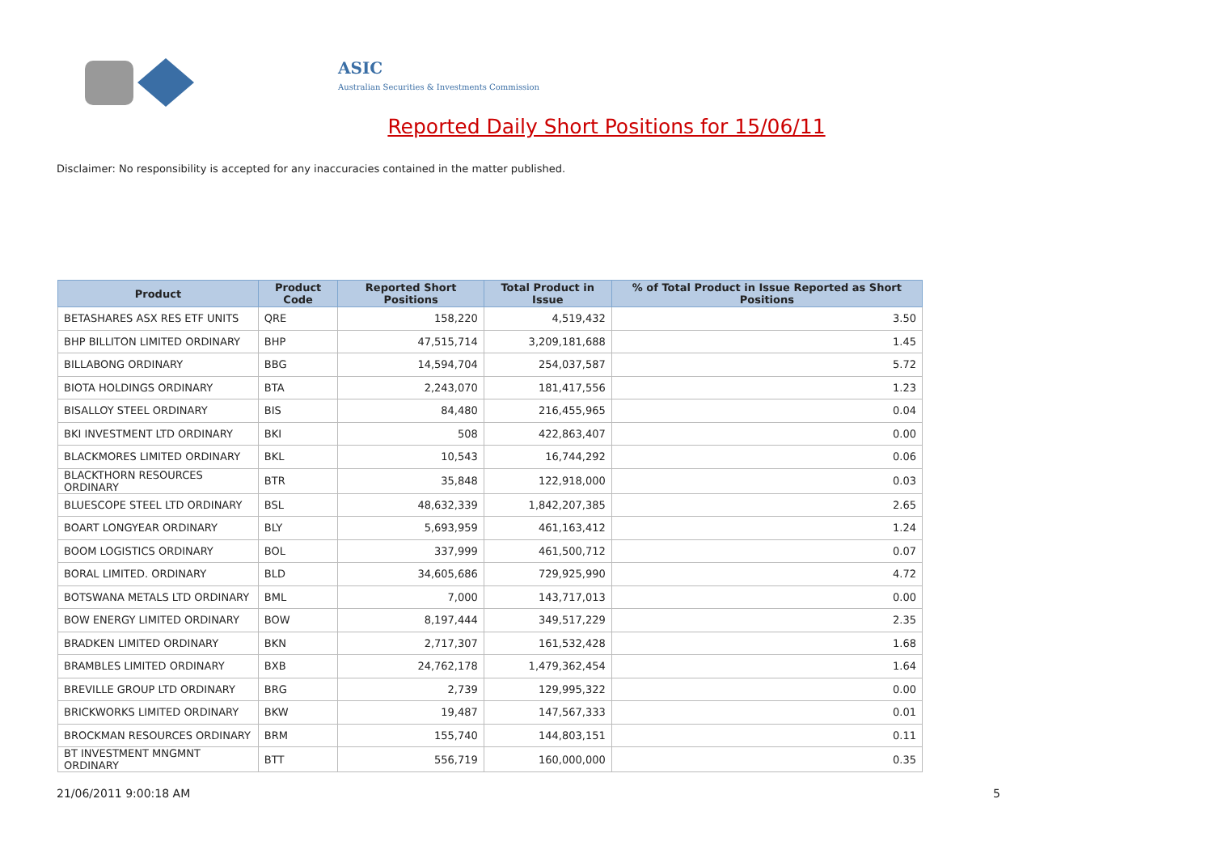ASIC
Australian Securities & Investments Commission
Reported Daily Short Positions for 15/06/11
Disclaimer: No responsibility is accepted for any inaccuracies contained in the matter published.
| Product | Product Code | Reported Short Positions | Total Product in Issue | % of Total Product in Issue Reported as Short Positions |
| --- | --- | --- | --- | --- |
| BETASHARES ASX RES ETF UNITS | QRE | 158,220 | 4,519,432 | 3.50 |
| BHP BILLITON LIMITED ORDINARY | BHP | 47,515,714 | 3,209,181,688 | 1.45 |
| BILLABONG ORDINARY | BBG | 14,594,704 | 254,037,587 | 5.72 |
| BIOTA HOLDINGS ORDINARY | BTA | 2,243,070 | 181,417,556 | 1.23 |
| BISALLOY STEEL ORDINARY | BIS | 84,480 | 216,455,965 | 0.04 |
| BKI INVESTMENT LTD ORDINARY | BKI | 508 | 422,863,407 | 0.00 |
| BLACKMORES LIMITED ORDINARY | BKL | 10,543 | 16,744,292 | 0.06 |
| BLACKTHORN RESOURCES ORDINARY | BTR | 35,848 | 122,918,000 | 0.03 |
| BLUESCOPE STEEL LTD ORDINARY | BSL | 48,632,339 | 1,842,207,385 | 2.65 |
| BOART LONGYEAR ORDINARY | BLY | 5,693,959 | 461,163,412 | 1.24 |
| BOOM LOGISTICS ORDINARY | BOL | 337,999 | 461,500,712 | 0.07 |
| BORAL LIMITED. ORDINARY | BLD | 34,605,686 | 729,925,990 | 4.72 |
| BOTSWANA METALS LTD ORDINARY | BML | 7,000 | 143,717,013 | 0.00 |
| BOW ENERGY LIMITED ORDINARY | BOW | 8,197,444 | 349,517,229 | 2.35 |
| BRADKEN LIMITED ORDINARY | BKN | 2,717,307 | 161,532,428 | 1.68 |
| BRAMBLES LIMITED ORDINARY | BXB | 24,762,178 | 1,479,362,454 | 1.64 |
| BREVILLE GROUP LTD ORDINARY | BRG | 2,739 | 129,995,322 | 0.00 |
| BRICKWORKS LIMITED ORDINARY | BKW | 19,487 | 147,567,333 | 0.01 |
| BROCKMAN RESOURCES ORDINARY | BRM | 155,740 | 144,803,151 | 0.11 |
| BT INVESTMENT MNGMNT ORDINARY | BTT | 556,719 | 160,000,000 | 0.35 |
21/06/2011 9:00:18 AM 5